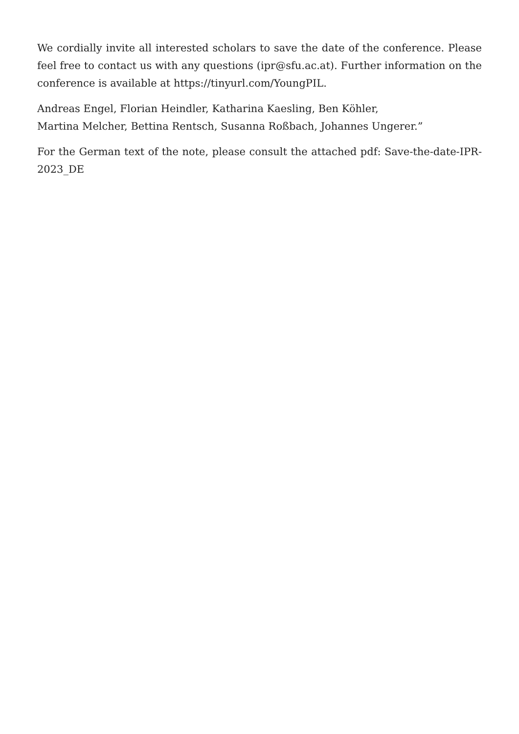We cordially invite all interested scholars to save the date of the conference. Please feel free to contact us with any questions (ipr@sfu.ac.at). Further information on the conference is available at https://tinyurl.com/YoungPIL.
Andreas Engel, Florian Heindler, Katharina Kaesling, Ben Köhler,
Martina Melcher, Bettina Rentsch, Susanna Roßbach, Johannes Ungerer.”
For the German text of the note, please consult the attached pdf: Save-the-date-IPR-2023_DE